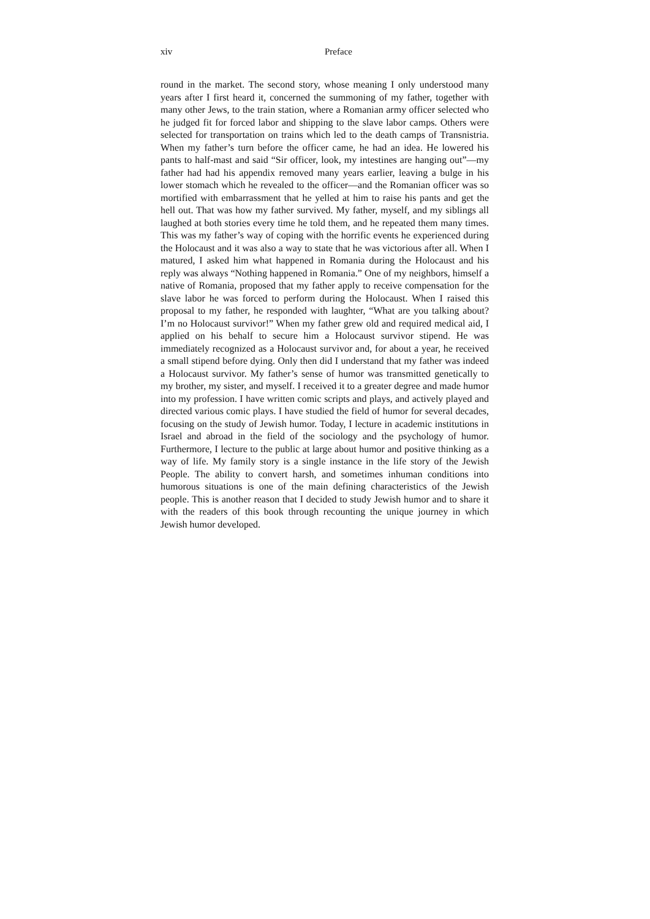xiv Preface
round in the market. The second story, whose meaning I only understood many years after I first heard it, concerned the summoning of my father, together with many other Jews, to the train station, where a Romanian army officer selected who he judged fit for forced labor and shipping to the slave labor camps. Others were selected for transportation on trains which led to the death camps of Transnistria. When my father’s turn before the officer came, he had an idea. He lowered his pants to half-mast and said “Sir officer, look, my intestines are hanging out”—my father had had his appendix removed many years earlier, leaving a bulge in his lower stomach which he revealed to the officer—and the Romanian officer was so mortified with embarrassment that he yelled at him to raise his pants and get the hell out. That was how my father survived. My father, myself, and my siblings all laughed at both stories every time he told them, and he repeated them many times. This was my father’s way of coping with the horrific events he experienced during the Holocaust and it was also a way to state that he was victorious after all. When I matured, I asked him what happened in Romania during the Holocaust and his reply was always “Nothing happened in Romania.” One of my neighbors, himself a native of Romania, proposed that my father apply to receive compensation for the slave labor he was forced to perform during the Holocaust. When I raised this proposal to my father, he responded with laughter, “What are you talking about? I’m no Holocaust survivor!” When my father grew old and required medical aid, I applied on his behalf to secure him a Holocaust survivor stipend. He was immediately recognized as a Holocaust survivor and, for about a year, he received a small stipend before dying. Only then did I understand that my father was indeed a Holocaust survivor. My father’s sense of humor was transmitted genetically to my brother, my sister, and myself. I received it to a greater degree and made humor into my profession. I have written comic scripts and plays, and actively played and directed various comic plays. I have studied the field of humor for several decades, focusing on the study of Jewish humor. Today, I lecture in academic institutions in Israel and abroad in the field of the sociology and the psychology of humor. Furthermore, I lecture to the public at large about humor and positive thinking as a way of life. My family story is a single instance in the life story of the Jewish People. The ability to convert harsh, and sometimes inhuman conditions into humorous situations is one of the main defining characteristics of the Jewish people. This is another reason that I decided to study Jewish humor and to share it with the readers of this book through recounting the unique journey in which Jewish humor developed.